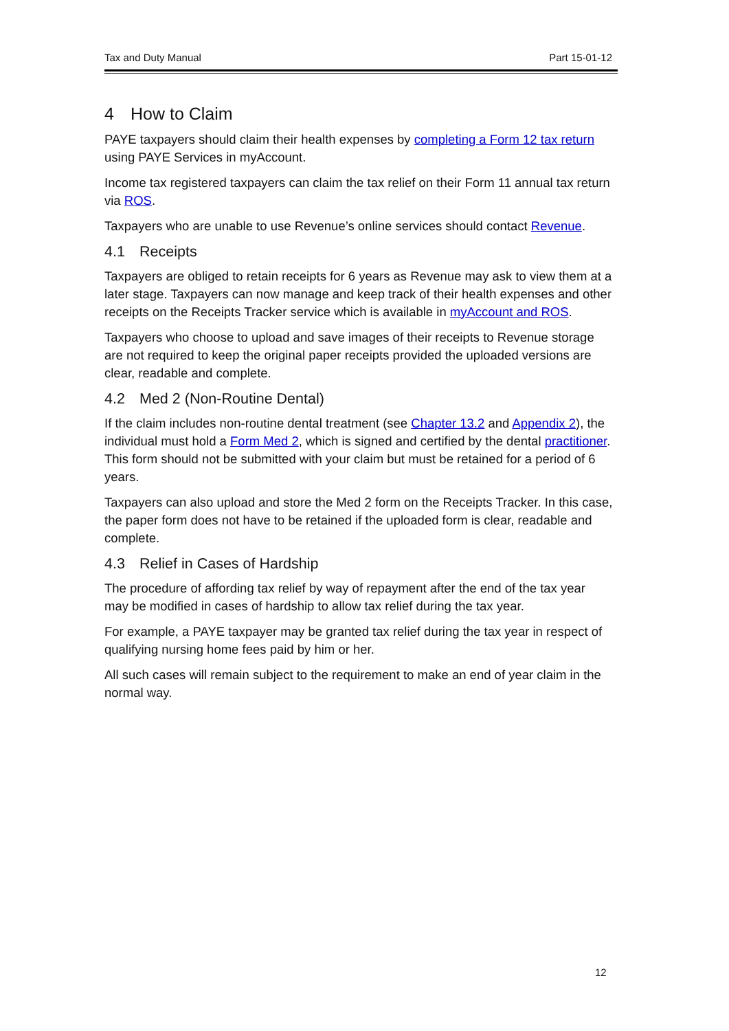Tax and Duty Manual Part 15-01-12
4 How to Claim
PAYE taxpayers should claim their health expenses by completing a Form 12 tax return using PAYE Services in myAccount.
Income tax registered taxpayers can claim the tax relief on their Form 11 annual tax return via ROS.
Taxpayers who are unable to use Revenue’s online services should contact Revenue.
4.1 Receipts
Taxpayers are obliged to retain receipts for 6 years as Revenue may ask to view them at a later stage. Taxpayers can now manage and keep track of their health expenses and other receipts on the Receipts Tracker service which is available in myAccount and ROS.
Taxpayers who choose to upload and save images of their receipts to Revenue storage are not required to keep the original paper receipts provided the uploaded versions are clear, readable and complete.
4.2 Med 2 (Non-Routine Dental)
If the claim includes non-routine dental treatment (see Chapter 13.2 and Appendix 2), the individual must hold a Form Med 2, which is signed and certified by the dental practitioner. This form should not be submitted with your claim but must be retained for a period of 6 years.
Taxpayers can also upload and store the Med 2 form on the Receipts Tracker. In this case, the paper form does not have to be retained if the uploaded form is clear, readable and complete.
4.3 Relief in Cases of Hardship
The procedure of affording tax relief by way of repayment after the end of the tax year may be modified in cases of hardship to allow tax relief during the tax year.
For example, a PAYE taxpayer may be granted tax relief during the tax year in respect of qualifying nursing home fees paid by him or her.
All such cases will remain subject to the requirement to make an end of year claim in the normal way.
12